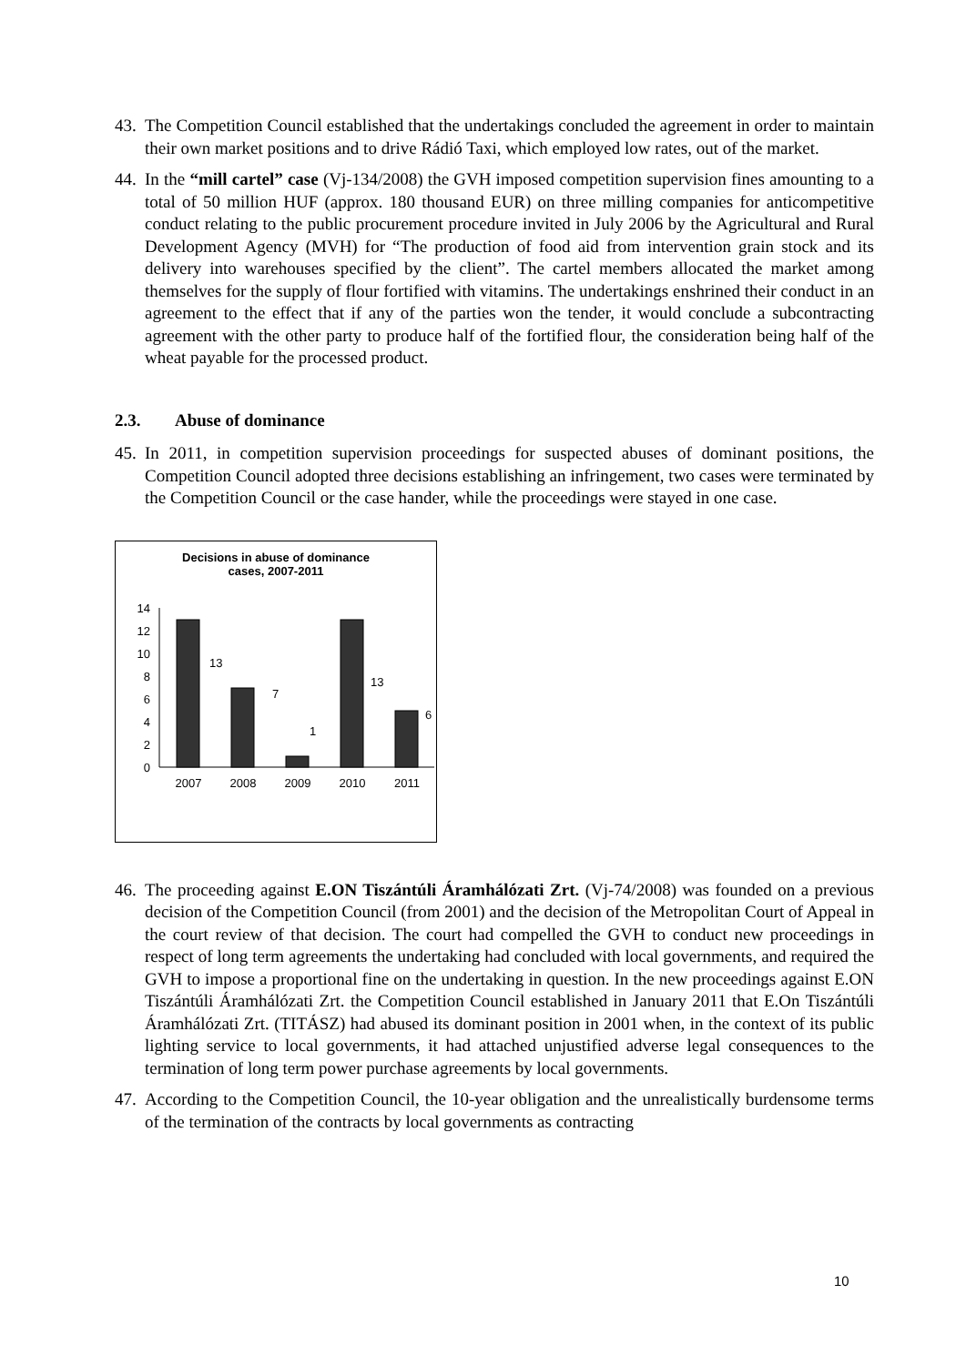43.
The Competition Council established that the undertakings concluded the agreement in order to maintain their own market positions and to drive Rádió Taxi, which employed low rates, out of the market.
44.
In the “mill cartel” case (Vj-134/2008) the GVH imposed competition supervision fines amounting to a total of 50 million HUF (approx. 180 thousand EUR) on three milling companies for anticompetitive conduct relating to the public procurement procedure invited in July 2006 by the Agricultural and Rural Development Agency (MVH) for “The production of food aid from intervention grain stock and its delivery into warehouses specified by the client”. The cartel members allocated the market among themselves for the supply of flour fortified with vitamins. The undertakings enshrined their conduct in an agreement to the effect that if any of the parties won the tender, it would conclude a subcontracting agreement with the other party to produce half of the fortified flour, the consideration being half of the wheat payable for the processed product.
2.3. Abuse of dominance
45.
In 2011, in competition supervision proceedings for suspected abuses of dominant positions, the Competition Council adopted three decisions establishing an infringement, two cases were terminated by the Competition Council or the case hander, while the proceedings were stayed in one case.
Decisions in abuse of dominance
cases, 2007-2011
14
12
10
8
6
4
2
0
13
7
1
13
6
2007
2008
2009
2010
2011
46.
The proceeding against E.ON Tiszántúli Áramhálózati Zrt. (Vj-74/2008) was founded on a previous decision of the Competition Council (from 2001) and the decision of the Metropolitan Court of Appeal in the court review of that decision. The court had compelled the GVH to conduct new proceedings in respect of long term agreements the undertaking had concluded with local governments, and required the GVH to impose a proportional fine on the undertaking in question. In the new proceedings against E.ON Tiszántúli Áramhálózati Zrt. the Competition Council established in January 2011 that E.On Tiszántúli Áramhálózati Zrt. (TITÁSZ) had abused its dominant position in 2001 when, in the context of its public lighting service to local governments, it had attached unjustified adverse legal consequences to the termination of long term power purchase agreements by local governments.
47.
According to the Competition Council, the 10-year obligation and the unrealistically burdensome terms of the termination of the contracts by local governments as contracting
10